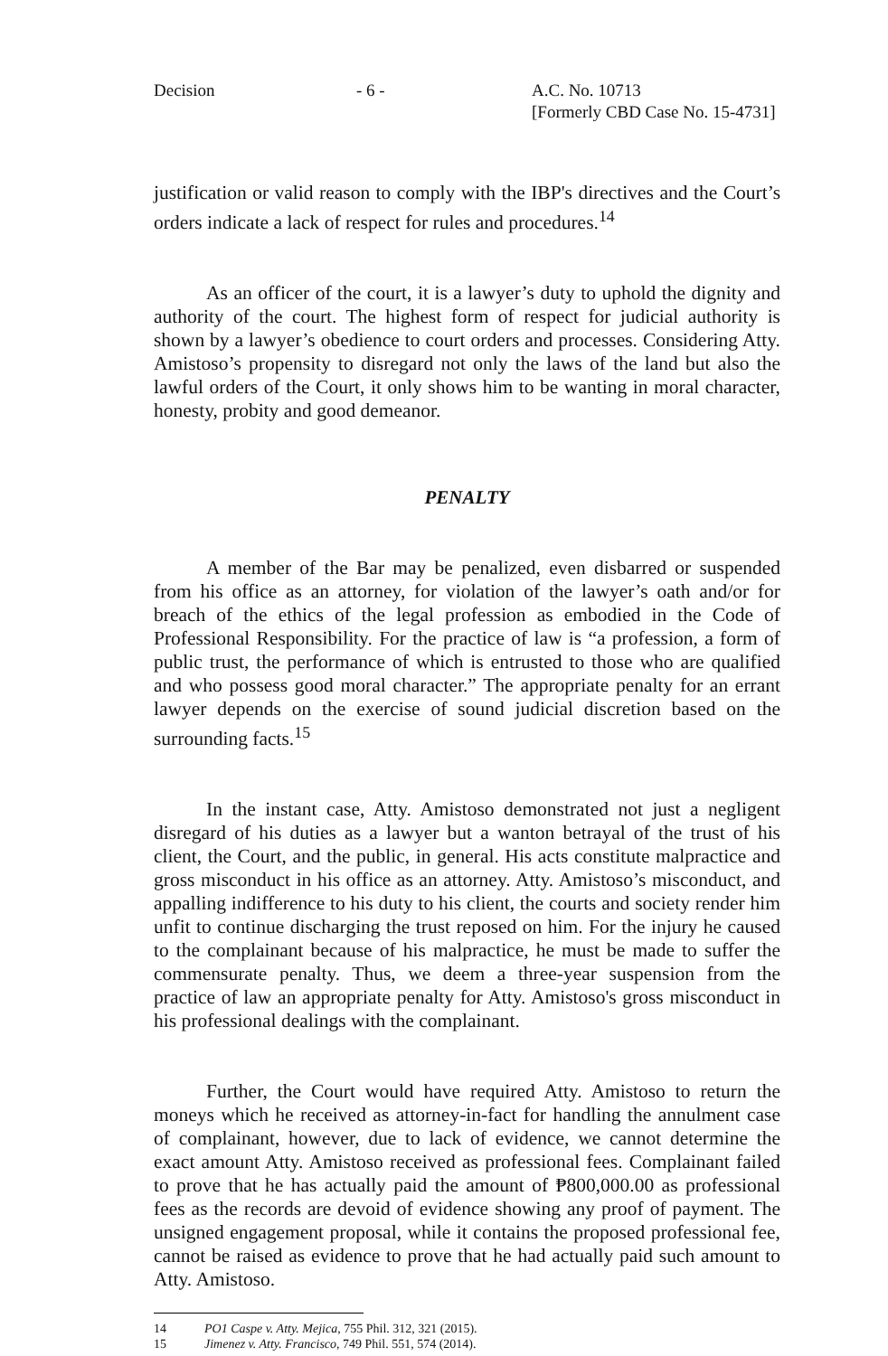Decision - 6 - A.C. No. 10713
[Formerly CBD Case No. 15-4731]
justification or valid reason to comply with the IBP's directives and the Court’s orders indicate a lack of respect for rules and procedures.<sup>14</sup>
As an officer of the court, it is a lawyer’s duty to uphold the dignity and authority of the court. The highest form of respect for judicial authority is shown by a lawyer’s obedience to court orders and processes. Considering Atty. Amistoso’s propensity to disregard not only the laws of the land but also the lawful orders of the Court, it only shows him to be wanting in moral character, honesty, probity and good demeanor.
PENALTY
A member of the Bar may be penalized, even disbarred or suspended from his office as an attorney, for violation of the lawyer’s oath and/or for breach of the ethics of the legal profession as embodied in the Code of Professional Responsibility. For the practice of law is “a profession, a form of public trust, the performance of which is entrusted to those who are qualified and who possess good moral character.” The appropriate penalty for an errant lawyer depends on the exercise of sound judicial discretion based on the surrounding facts.<sup>15</sup>
In the instant case, Atty. Amistoso demonstrated not just a negligent disregard of his duties as a lawyer but a wanton betrayal of the trust of his client, the Court, and the public, in general. His acts constitute malpractice and gross misconduct in his office as an attorney. Atty. Amistoso’s misconduct, and appalling indifference to his duty to his client, the courts and society render him unfit to continue discharging the trust reposed on him. For the injury he caused to the complainant because of his malpractice, he must be made to suffer the commensurate penalty. Thus, we deem a three-year suspension from the practice of law an appropriate penalty for Atty. Amistoso's gross misconduct in his professional dealings with the complainant.
Further, the Court would have required Atty. Amistoso to return the moneys which he received as attorney-in-fact for handling the annulment case of complainant, however, due to lack of evidence, we cannot determine the exact amount Atty. Amistoso received as professional fees. Complainant failed to prove that he has actually paid the amount of ₱800,000.00 as professional fees as the records are devoid of evidence showing any proof of payment. The unsigned engagement proposal, while it contains the proposed professional fee, cannot be raised as evidence to prove that he had actually paid such amount to Atty. Amistoso.
14 PO1 Caspe v. Atty. Mejica, 755 Phil. 312, 321 (2015).
15 Jimenez v. Atty. Francisco, 749 Phil. 551, 574 (2014).